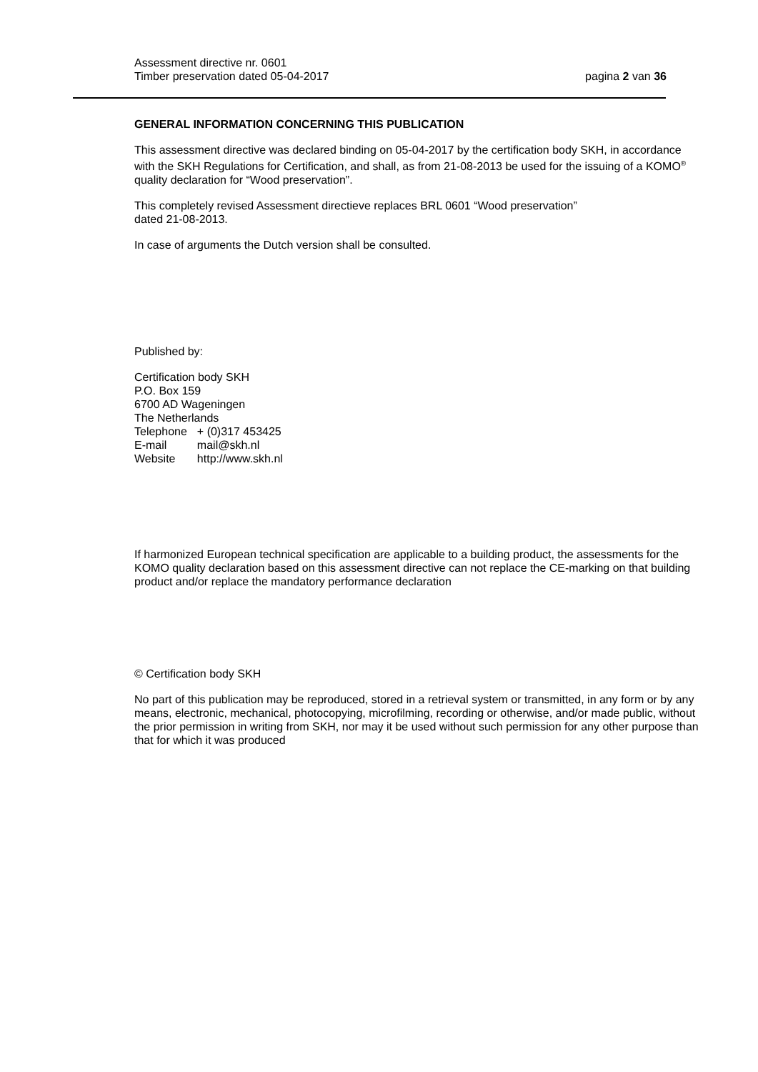Assessment directive nr. 0601
Timber preservation dated 05-04-2017 pagina 2 van 36
GENERAL INFORMATION CONCERNING THIS PUBLICATION
This assessment directive was declared binding on 05-04-2017 by the certification body SKH, in accordance with the SKH Regulations for Certification, and shall, as from 21-08-2013 be used for the issuing of a KOMO<sup>®</sup> quality declaration for “Wood preservation”.
This completely revised Assessment directieve replaces BRL 0601 “Wood preservation”
dated 21-08-2013.
In case of arguments the Dutch version shall be consulted.
Published by:
Certification body SKH
P.O. Box 159
6700 AD Wageningen
The Netherlands
| Telephone | + (0)317 453425 |
| E-mail | mail@skh.nl |
| Website | http://www.skh.nl |
If harmonized European technical specification are applicable to a building product, the assessments for the KOMO quality declaration based on this assessment directive can not replace the CE-marking on that building product and/or replace the mandatory performance declaration
© Certification body SKH
No part of this publication may be reproduced, stored in a retrieval system or transmitted, in any form or by any means, electronic, mechanical, photocopying, microfilming, recording or otherwise, and/or made public, without the prior permission in writing from SKH, nor may it be used without such permission for any other purpose than that for which it was produced